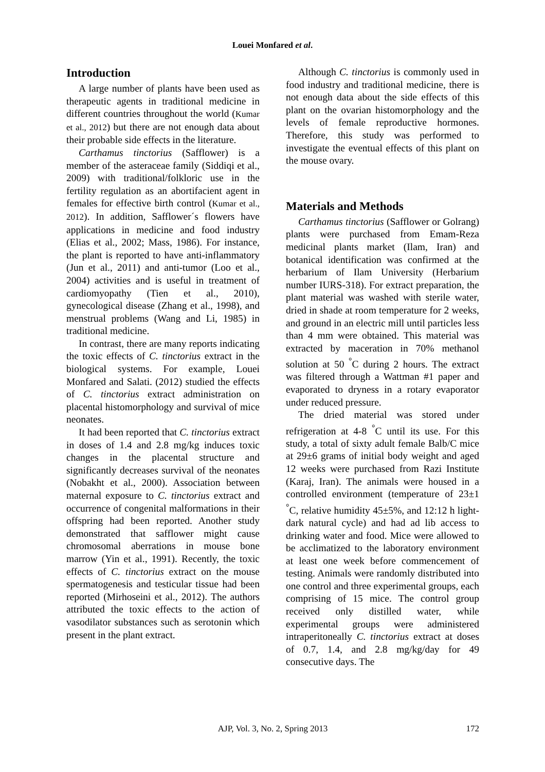Louei Monfared et al.
Introduction
A large number of plants have been used as therapeutic agents in traditional medicine in different countries throughout the world (Kumar et al., 2012) but there are not enough data about their probable side effects in the literature.
Carthamus tinctorius (Safflower) is a member of the asteraceae family (Siddiqi et al., 2009) with traditional/folkloric use in the fertility regulation as an abortifacient agent in females for effective birth control (Kumar et al., 2012). In addition, Safflower´s flowers have applications in medicine and food industry (Elias et al., 2002; Mass, 1986). For instance, the plant is reported to have anti-inflammatory (Jun et al., 2011) and anti-tumor (Loo et al., 2004) activities and is useful in treatment of cardiomyopathy (Tien et al., 2010), gynecological disease (Zhang et al., 1998), and menstrual problems (Wang and Li, 1985) in traditional medicine.
In contrast, there are many reports indicating the toxic effects of C. tinctorius extract in the biological systems. For example, Louei Monfared and Salati. (2012) studied the effects of C. tinctorius extract administration on placental histomorphology and survival of mice neonates.
It had been reported that C. tinctorius extract in doses of 1.4 and 2.8 mg/kg induces toxic changes in the placental structure and significantly decreases survival of the neonates (Nobakht et al., 2000). Association between maternal exposure to C. tinctorius extract and occurrence of congenital malformations in their offspring had been reported. Another study demonstrated that safflower might cause chromosomal aberrations in mouse bone marrow (Yin et al., 1991). Recently, the toxic effects of C. tinctorius extract on the mouse spermatogenesis and testicular tissue had been reported (Mirhoseini et al., 2012). The authors attributed the toxic effects to the action of vasodilator substances such as serotonin which present in the plant extract.
Although C. tinctorius is commonly used in food industry and traditional medicine, there is not enough data about the side effects of this plant on the ovarian histomorphology and the levels of female reproductive hormones. Therefore, this study was performed to investigate the eventual effects of this plant on the mouse ovary.
Materials and Methods
Carthamus tinctorius (Safflower or Golrang) plants were purchased from Emam-Reza medicinal plants market (Ilam, Iran) and botanical identification was confirmed at the herbarium of Ilam University (Herbarium number IURS-318). For extract preparation, the plant material was washed with sterile water, dried in shade at room temperature for 2 weeks, and ground in an electric mill until particles less than 4 mm were obtained. This material was extracted by maceration in 70% methanol solution at 50 <sup>°</sup>C during 2 hours. The extract was filtered through a Wattman #1 paper and evaporated to dryness in a rotary evaporator under reduced pressure.
The dried material was stored under refrigeration at 4-8 <sup>°</sup>C until its use. For this study, a total of sixty adult female Balb/C mice at 29±6 grams of initial body weight and aged 12 weeks were purchased from Razi Institute (Karaj, Iran). The animals were housed in a controlled environment (temperature of 23±1 <sup>°</sup>C, relative humidity 45±5%, and 12:12 h light-dark natural cycle) and had ad lib access to drinking water and food. Mice were allowed to be acclimatized to the laboratory environment at least one week before commencement of testing. Animals were randomly distributed into one control and three experimental groups, each comprising of 15 mice. The control group received only distilled water, while experimental groups were administered intraperitoneally C. tinctorius extract at doses of 0.7, 1.4, and 2.8 mg/kg/day for 49 consecutive days. The
AJP, Vol. 3, No. 2, Spring 2013
172